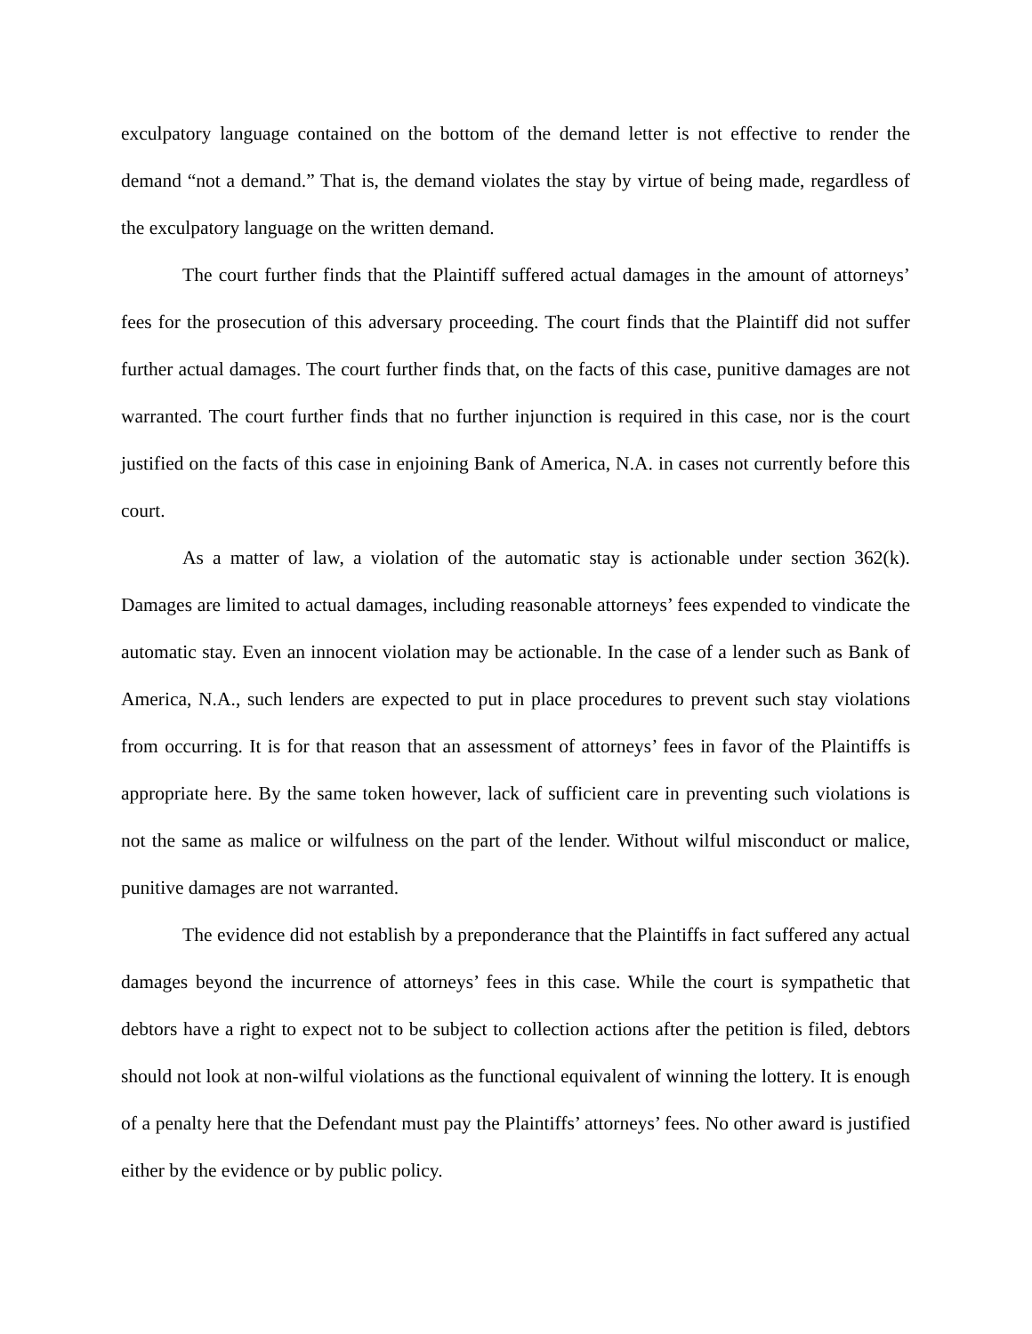exculpatory language contained on the bottom of the demand letter is not effective to render the demand “not a demand.” That is, the demand violates the stay by virtue of being made, regardless of the exculpatory language on the written demand.
The court further finds that the Plaintiff suffered actual damages in the amount of attorneys’ fees for the prosecution of this adversary proceeding. The court finds that the Plaintiff did not suffer further actual damages. The court further finds that, on the facts of this case, punitive damages are not warranted. The court further finds that no further injunction is required in this case, nor is the court justified on the facts of this case in enjoining Bank of America, N.A. in cases not currently before this court.
As a matter of law, a violation of the automatic stay is actionable under section 362(k). Damages are limited to actual damages, including reasonable attorneys’ fees expended to vindicate the automatic stay. Even an innocent violation may be actionable. In the case of a lender such as Bank of America, N.A., such lenders are expected to put in place procedures to prevent such stay violations from occurring. It is for that reason that an assessment of attorneys’ fees in favor of the Plaintiffs is appropriate here. By the same token however, lack of sufficient care in preventing such violations is not the same as malice or wilfulness on the part of the lender. Without wilful misconduct or malice, punitive damages are not warranted.
The evidence did not establish by a preponderance that the Plaintiffs in fact suffered any actual damages beyond the incurrence of attorneys’ fees in this case. While the court is sympathetic that debtors have a right to expect not to be subject to collection actions after the petition is filed, debtors should not look at non-wilful violations as the functional equivalent of winning the lottery. It is enough of a penalty here that the Defendant must pay the Plaintiffs’ attorneys’ fees. No other award is justified either by the evidence or by public policy.